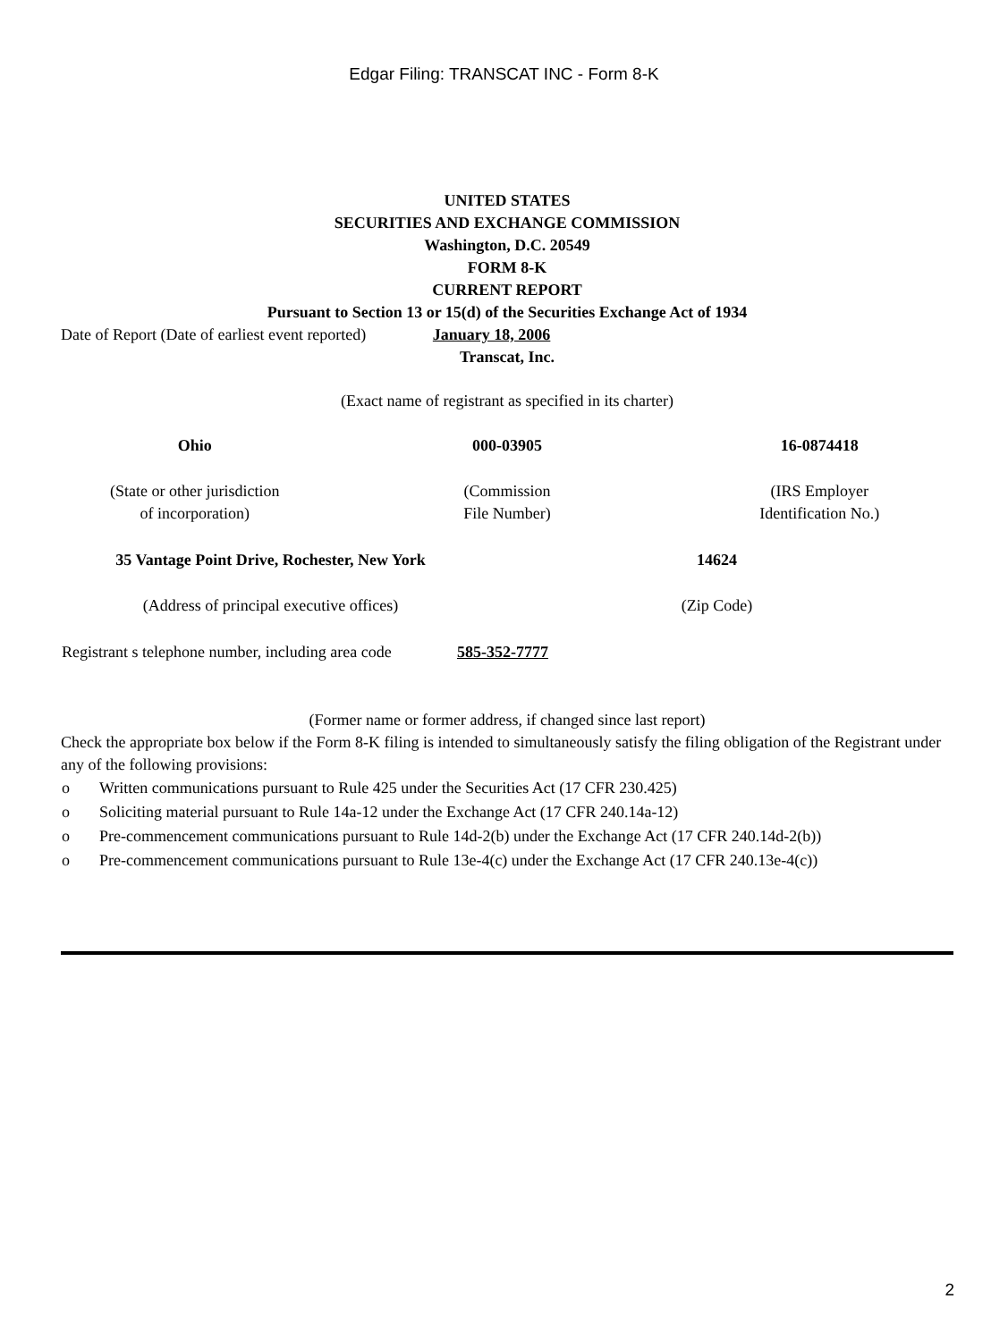Edgar Filing: TRANSCAT INC - Form 8-K
UNITED STATES
SECURITIES AND EXCHANGE COMMISSION
Washington, D.C. 20549
FORM 8-K
CURRENT REPORT
Pursuant to Section 13 or 15(d) of the Securities Exchange Act of 1934
Date of Report (Date of earliest event reported) January 18, 2006
Transcat, Inc.
(Exact name of registrant as specified in its charter)
| Ohio | 000-03905 | 16-0874418 |
| (State or other jurisdiction of incorporation) | (Commission File Number) | (IRS Employer Identification No.) |
| 35 Vantage Point Drive, Rochester, New York | 14624 |
| (Address of principal executive offices) | (Zip Code) |
| Registrant s telephone number, including area code | 585-352-7777 |
(Former name or former address, if changed since last report)
Check the appropriate box below if the Form 8-K filing is intended to simultaneously satisfy the filing obligation of the Registrant under any of the following provisions:
| o | Written communications pursuant to Rule 425 under the Securities Act (17 CFR 230.425) |
| o | Soliciting material pursuant to Rule 14a-12 under the Exchange Act (17 CFR 240.14a-12) |
| o | Pre-commencement communications pursuant to Rule 14d-2(b) under the Exchange Act (17 CFR 240.14d-2(b)) |
| o | Pre-commencement communications pursuant to Rule 13e-4(c) under the Exchange Act (17 CFR 240.13e-4(c)) |
2